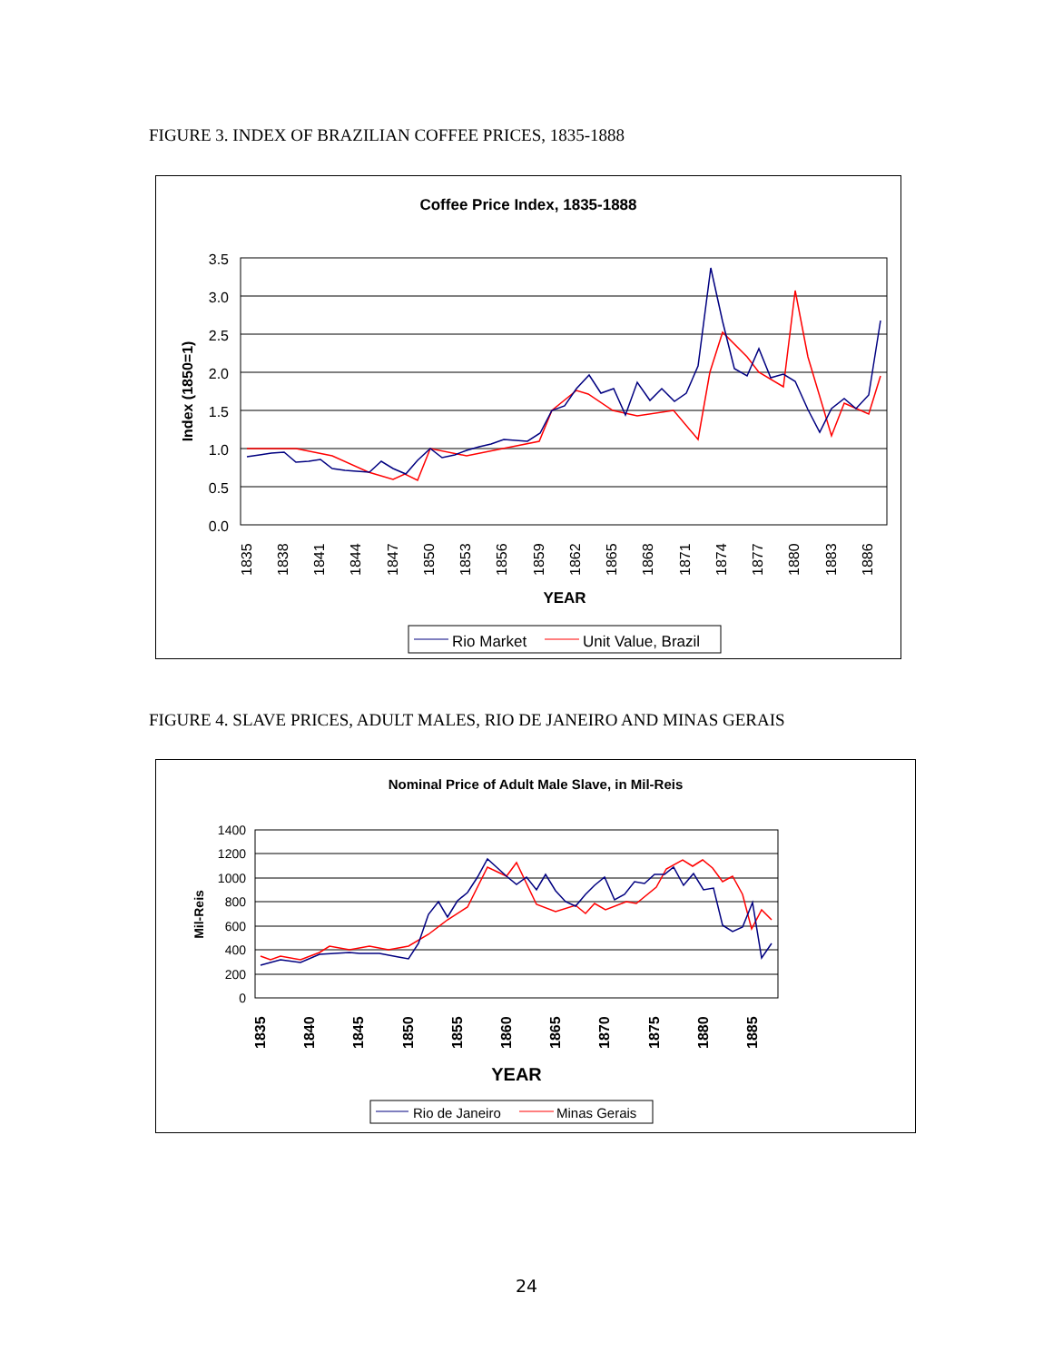FIGURE 3. INDEX OF BRAZILIAN COFFEE PRICES, 1835-1888
Coffee Price Index, 1835-1888
3.5
3.0
2.5
2.0
1.5
1.0
0.5
0.0
Index (1850=1)
1835
1838
1841
1844
1847
1850
1853
1856
1859
1862
1865
1868
1871
1874
1877
1880
1883
1886
YEAR
Rio Market
Unit Value, Brazil
FIGURE 4. SLAVE PRICES, ADULT MALES, RIO DE JANEIRO AND MINAS GERAIS
Nominal Price of Adult Male Slave, in Mil-Reis
1400
1200
1000
800
600
400
200
0
Mil-Reis
1835
1840
1845
1850
1855
1860
1865
1870
1875
1880
1885
YEAR
Rio de Janeiro
Minas Gerais
24